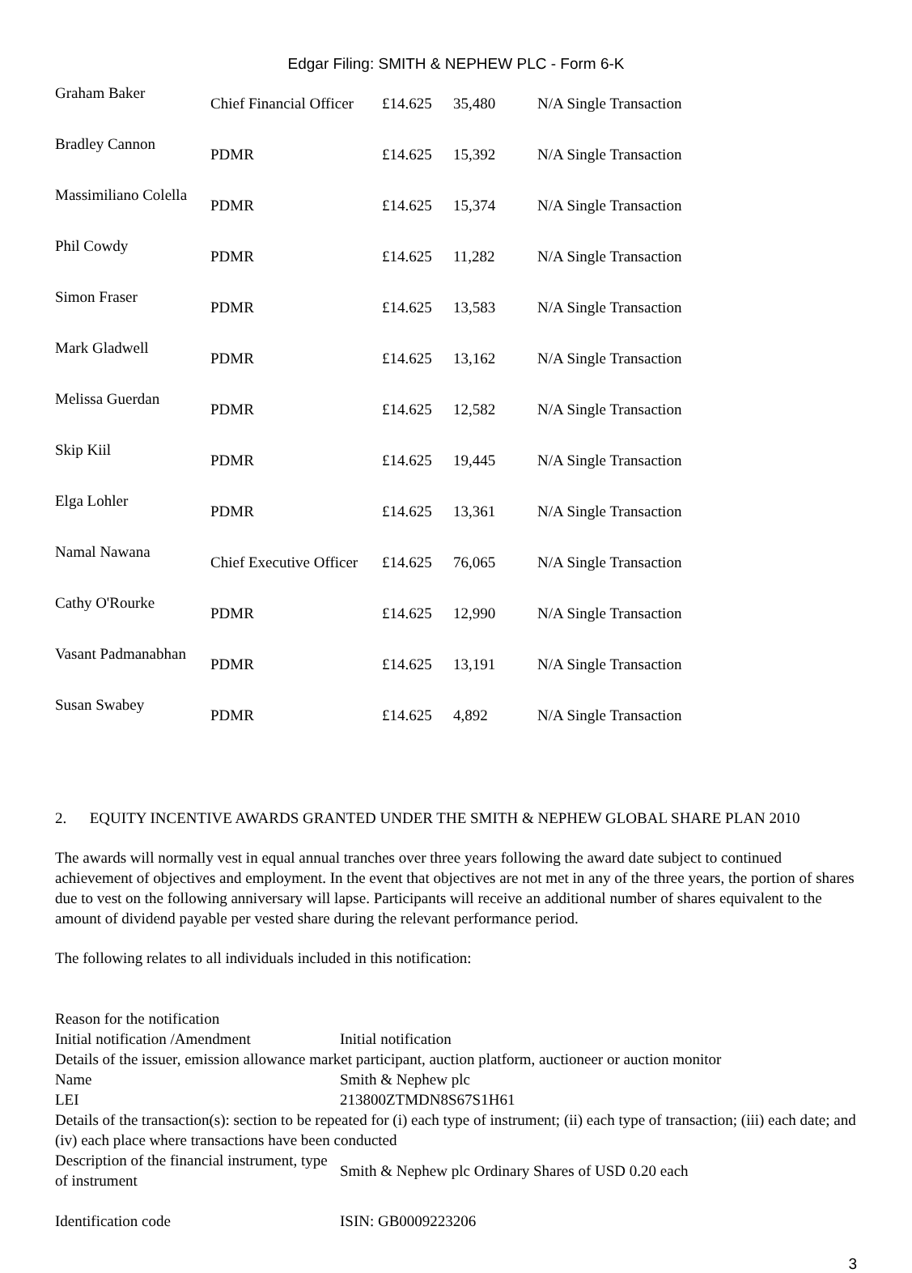Edgar Filing: SMITH & NEPHEW PLC - Form 6-K
| Graham Baker | Chief Financial Officer | £14.625 | 35,480 | N/A Single Transaction |
| Bradley Cannon | PDMR | £14.625 | 15,392 | N/A Single Transaction |
| Massimiliano Colella | PDMR | £14.625 | 15,374 | N/A Single Transaction |
| Phil Cowdy | PDMR | £14.625 | 11,282 | N/A Single Transaction |
| Simon Fraser | PDMR | £14.625 | 13,583 | N/A Single Transaction |
| Mark Gladwell | PDMR | £14.625 | 13,162 | N/A Single Transaction |
| Melissa Guerdan | PDMR | £14.625 | 12,582 | N/A Single Transaction |
| Skip Kiil | PDMR | £14.625 | 19,445 | N/A Single Transaction |
| Elga Lohler | PDMR | £14.625 | 13,361 | N/A Single Transaction |
| Namal Nawana | Chief Executive Officer | £14.625 | 76,065 | N/A Single Transaction |
| Cathy O'Rourke | PDMR | £14.625 | 12,990 | N/A Single Transaction |
| Vasant Padmanabhan | PDMR | £14.625 | 13,191 | N/A Single Transaction |
| Susan Swabey | PDMR | £14.625 | 4,892 | N/A Single Transaction |
2. EQUITY INCENTIVE AWARDS GRANTED UNDER THE SMITH & NEPHEW GLOBAL SHARE PLAN 2010
The awards will normally vest in equal annual tranches over three years following the award date subject to continued achievement of objectives and employment. In the event that objectives are not met in any of the three years, the portion of shares due to vest on the following anniversary will lapse. Participants will receive an additional number of shares equivalent to the amount of dividend payable per vested share during the relevant performance period.
The following relates to all individuals included in this notification:
| Reason for the notification | |
| Initial notification /Amendment | Initial notification |
| Details of the issuer, emission allowance market participant, auction platform, auctioneer or auction monitor | |
| Name | Smith & Nephew plc |
| LEI | 213800ZTMDN8S67S1H61 |
| Details of the transaction(s): section to be repeated for (i) each type of instrument; (ii) each type of transaction; (iii) each date; and (iv) each place where transactions have been conducted | |
| Description of the financial instrument, type of instrument | Smith & Nephew plc Ordinary Shares of USD 0.20 each |
| Identification code | ISIN: GB0009223206 |
3